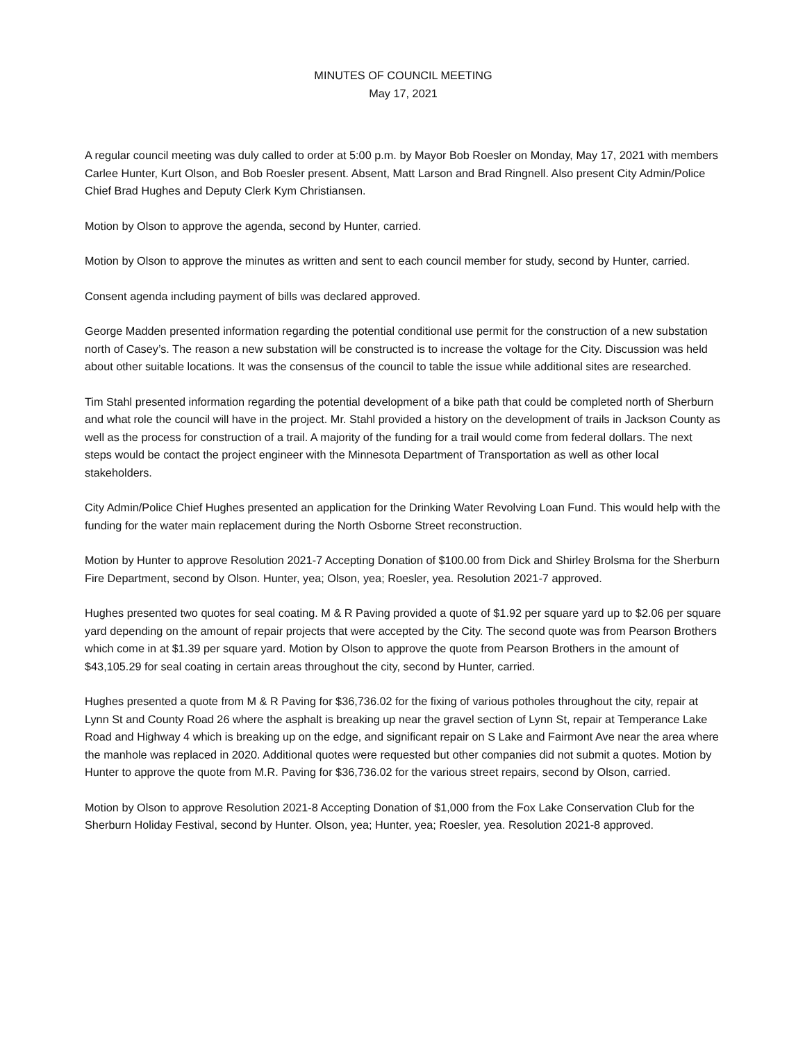MINUTES OF COUNCIL MEETING
May 17, 2021
A regular council meeting was duly called to order at 5:00 p.m. by Mayor Bob Roesler on Monday, May 17, 2021 with members Carlee Hunter, Kurt Olson, and Bob Roesler present. Absent, Matt Larson and Brad Ringnell. Also present City Admin/Police Chief Brad Hughes and Deputy Clerk Kym Christiansen.
Motion by Olson to approve the agenda, second by Hunter, carried.
Motion by Olson to approve the minutes as written and sent to each council member for study, second by Hunter, carried.
Consent agenda including payment of bills was declared approved.
George Madden presented information regarding the potential conditional use permit for the construction of a new substation north of Casey’s. The reason a new substation will be constructed is to increase the voltage for the City. Discussion was held about other suitable locations. It was the consensus of the council to table the issue while additional sites are researched.
Tim Stahl presented information regarding the potential development of a bike path that could be completed north of Sherburn and what role the council will have in the project. Mr. Stahl provided a history on the development of trails in Jackson County as well as the process for construction of a trail. A majority of the funding for a trail would come from federal dollars. The next steps would be contact the project engineer with the Minnesota Department of Transportation as well as other local stakeholders.
City Admin/Police Chief Hughes presented an application for the Drinking Water Revolving Loan Fund. This would help with the funding for the water main replacement during the North Osborne Street reconstruction.
Motion by Hunter to approve Resolution 2021-7 Accepting Donation of $100.00 from Dick and Shirley Brolsma for the Sherburn Fire Department, second by Olson. Hunter, yea; Olson, yea; Roesler, yea. Resolution 2021-7 approved.
Hughes presented two quotes for seal coating. M & R Paving provided a quote of $1.92 per square yard up to $2.06 per square yard depending on the amount of repair projects that were accepted by the City. The second quote was from Pearson Brothers which come in at $1.39 per square yard. Motion by Olson to approve the quote from Pearson Brothers in the amount of $43,105.29 for seal coating in certain areas throughout the city, second by Hunter, carried.
Hughes presented a quote from M & R Paving for $36,736.02 for the fixing of various potholes throughout the city, repair at Lynn St and County Road 26 where the asphalt is breaking up near the gravel section of Lynn St, repair at Temperance Lake Road and Highway 4 which is breaking up on the edge, and significant repair on S Lake and Fairmont Ave near the area where the manhole was replaced in 2020. Additional quotes were requested but other companies did not submit a quotes. Motion by Hunter to approve the quote from M.R. Paving for $36,736.02 for the various street repairs, second by Olson, carried.
Motion by Olson to approve Resolution 2021-8 Accepting Donation of $1,000 from the Fox Lake Conservation Club for the Sherburn Holiday Festival, second by Hunter. Olson, yea; Hunter, yea; Roesler, yea. Resolution 2021-8 approved.